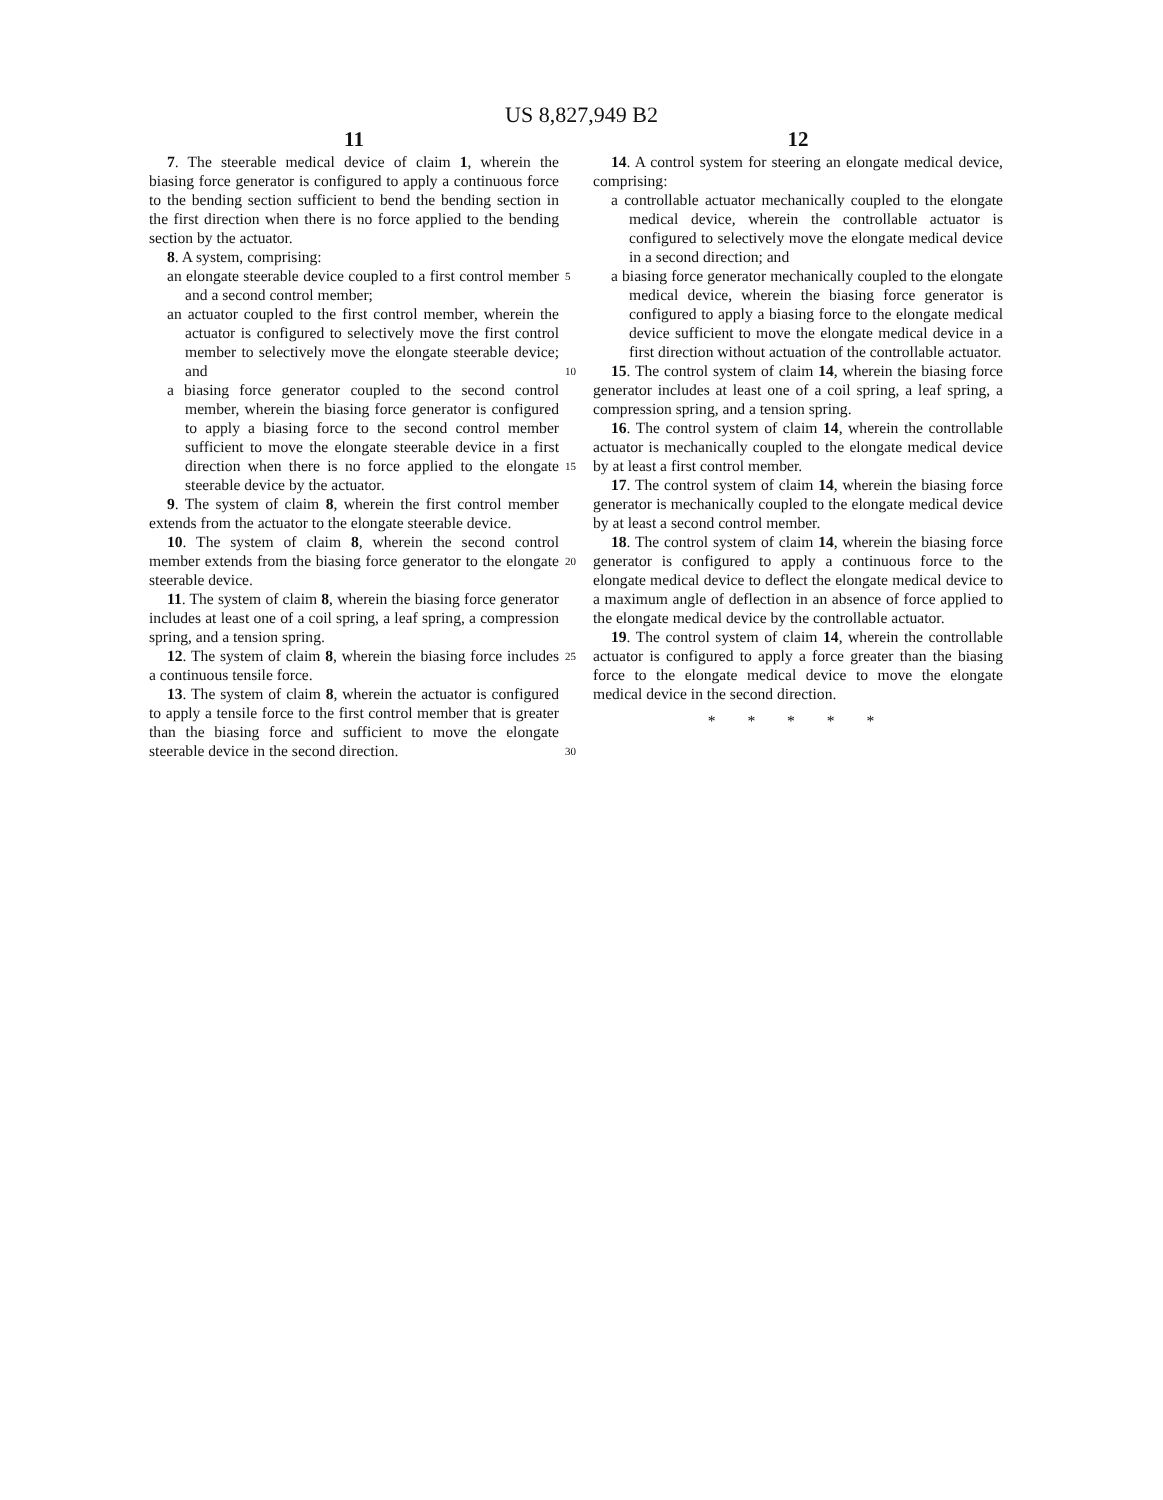US 8,827,949 B2
11
7. The steerable medical device of claim 1, wherein the biasing force generator is configured to apply a continuous force to the bending section sufficient to bend the bending section in the first direction when there is no force applied to the bending section by the actuator.
8. A system, comprising:
an elongate steerable device coupled to a first control member and a second control member;
an actuator coupled to the first control member, wherein the actuator is configured to selectively move the first control member to selectively move the elongate steerable device; and
a biasing force generator coupled to the second control member, wherein the biasing force generator is configured to apply a biasing force to the second control member sufficient to move the elongate steerable device in a first direction when there is no force applied to the elongate steerable device by the actuator.
9. The system of claim 8, wherein the first control member extends from the actuator to the elongate steerable device.
10. The system of claim 8, wherein the second control member extends from the biasing force generator to the elongate steerable device.
11. The system of claim 8, wherein the biasing force generator includes at least one of a coil spring, a leaf spring, a compression spring, and a tension spring.
12. The system of claim 8, wherein the biasing force includes a continuous tensile force.
13. The system of claim 8, wherein the actuator is configured to apply a tensile force to the first control member that is greater than the biasing force and sufficient to move the elongate steerable device in the second direction.
5
10
15
20
25
30
12
14. A control system for steering an elongate medical device, comprising:
a controllable actuator mechanically coupled to the elongate medical device, wherein the controllable actuator is configured to selectively move the elongate medical device in a second direction; and
a biasing force generator mechanically coupled to the elongate medical device, wherein the biasing force generator is configured to apply a biasing force to the elongate medical device sufficient to move the elongate medical device in a first direction without actuation of the controllable actuator.
15. The control system of claim 14, wherein the biasing force generator includes at least one of a coil spring, a leaf spring, a compression spring, and a tension spring.
16. The control system of claim 14, wherein the controllable actuator is mechanically coupled to the elongate medical device by at least a first control member.
17. The control system of claim 14, wherein the biasing force generator is mechanically coupled to the elongate medical device by at least a second control member.
18. The control system of claim 14, wherein the biasing force generator is configured to apply a continuous force to the elongate medical device to deflect the elongate medical device to a maximum angle of deflection in an absence of force applied to the elongate medical device by the controllable actuator.
19. The control system of claim 14, wherein the controllable actuator is configured to apply a force greater than the biasing force to the elongate medical device to move the elongate medical device in the second direction.
* * * * *